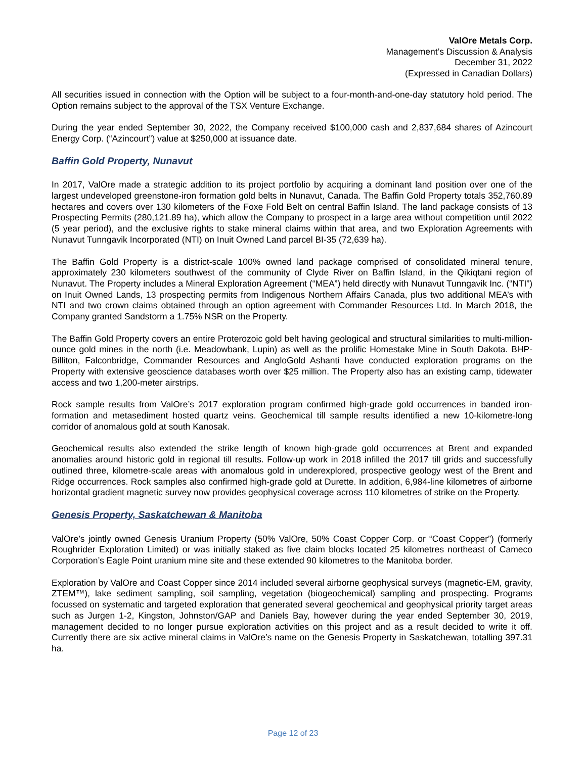ValOre Metals Corp.
Management’s Discussion & Analysis
December 31, 2022
(Expressed in Canadian Dollars)
All securities issued in connection with the Option will be subject to a four-month-and-one-day statutory hold period. The Option remains subject to the approval of the TSX Venture Exchange.
During the year ended September 30, 2022, the Company received $100,000 cash and 2,837,684 shares of Azincourt Energy Corp. (“Azincourt”) value at $250,000 at issuance date.
Baffin Gold Property, Nunavut
In 2017, ValOre made a strategic addition to its project portfolio by acquiring a dominant land position over one of the largest undeveloped greenstone-iron formation gold belts in Nunavut, Canada. The Baffin Gold Property totals 352,760.89 hectares and covers over 130 kilometers of the Foxe Fold Belt on central Baffin Island. The land package consists of 13 Prospecting Permits (280,121.89 ha), which allow the Company to prospect in a large area without competition until 2022 (5 year period), and the exclusive rights to stake mineral claims within that area, and two Exploration Agreements with Nunavut Tunngavik Incorporated (NTI) on Inuit Owned Land parcel BI-35 (72,639 ha).
The Baffin Gold Property is a district-scale 100% owned land package comprised of consolidated mineral tenure, approximately 230 kilometers southwest of the community of Clyde River on Baffin Island, in the Qikiqtani region of Nunavut. The Property includes a Mineral Exploration Agreement (“MEA”) held directly with Nunavut Tunngavik Inc. (“NTI”) on Inuit Owned Lands, 13 prospecting permits from Indigenous Northern Affairs Canada, plus two additional MEA’s with NTI and two crown claims obtained through an option agreement with Commander Resources Ltd. In March 2018, the Company granted Sandstorm a 1.75% NSR on the Property.
The Baffin Gold Property covers an entire Proterozoic gold belt having geological and structural similarities to multi-million-ounce gold mines in the north (i.e. Meadowbank, Lupin) as well as the prolific Homestake Mine in South Dakota. BHP-Billiton, Falconbridge, Commander Resources and AngloGold Ashanti have conducted exploration programs on the Property with extensive geoscience databases worth over $25 million. The Property also has an existing camp, tidewater access and two 1,200-meter airstrips.
Rock sample results from ValOre’s 2017 exploration program confirmed high-grade gold occurrences in banded iron-formation and metasediment hosted quartz veins. Geochemical till sample results identified a new 10-kilometre-long corridor of anomalous gold at south Kanosak.
Geochemical results also extended the strike length of known high-grade gold occurrences at Brent and expanded anomalies around historic gold in regional till results. Follow-up work in 2018 infilled the 2017 till grids and successfully outlined three, kilometre-scale areas with anomalous gold in underexplored, prospective geology west of the Brent and Ridge occurrences. Rock samples also confirmed high-grade gold at Durette. In addition, 6,984-line kilometres of airborne horizontal gradient magnetic survey now provides geophysical coverage across 110 kilometres of strike on the Property.
Genesis Property, Saskatchewan & Manitoba
ValOre’s jointly owned Genesis Uranium Property (50% ValOre, 50% Coast Copper Corp. or “Coast Copper”) (formerly Roughrider Exploration Limited) or was initially staked as five claim blocks located 25 kilometres northeast of Cameco Corporation’s Eagle Point uranium mine site and these extended 90 kilometres to the Manitoba border.
Exploration by ValOre and Coast Copper since 2014 included several airborne geophysical surveys (magnetic-EM, gravity, ZTEM™), lake sediment sampling, soil sampling, vegetation (biogeochemical) sampling and prospecting. Programs focussed on systematic and targeted exploration that generated several geochemical and geophysical priority target areas such as Jurgen 1-2, Kingston, Johnston/GAP and Daniels Bay, however during the year ended September 30, 2019, management decided to no longer pursue exploration activities on this project and as a result decided to write it off. Currently there are six active mineral claims in ValOre’s name on the Genesis Property in Saskatchewan, totalling 397.31 ha.
Page 12 of 23